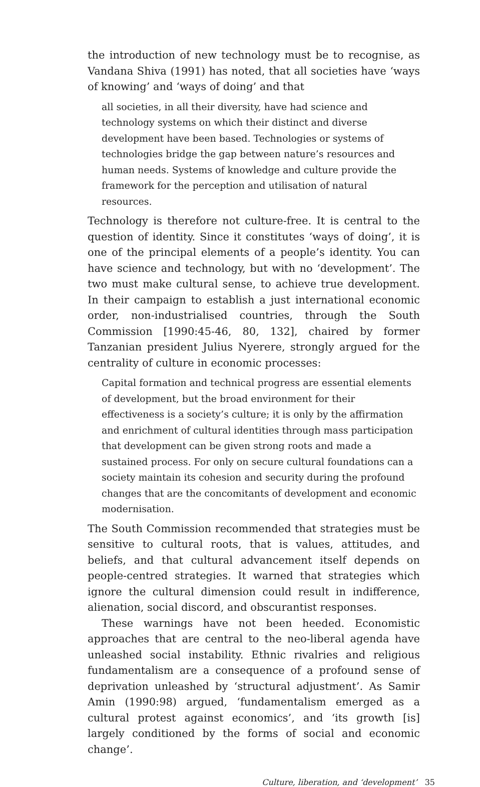the introduction of new technology must be to recognise, as Vandana Shiva (1991) has noted, that all societies have ‘ways of knowing’ and ‘ways of doing’ and that
all societies, in all their diversity, have had science and technology systems on which their distinct and diverse development have been based. Technologies or systems of technologies bridge the gap between nature’s resources and human needs. Systems of knowledge and culture provide the framework for the perception and utilisation of natural resources.
Technology is therefore not culture-free. It is central to the question of identity. Since it constitutes ‘ways of doing’, it is one of the principal elements of a people’s identity. You can have science and technology, but with no ‘development’. The two must make cultural sense, to achieve true development. In their campaign to establish a just international economic order, non-industrialised countries, through the South Commission [1990:45-46, 80, 132], chaired by former Tanzanian president Julius Nyerere, strongly argued for the centrality of culture in economic processes:
Capital formation and technical progress are essential elements of development, but the broad environment for their effectiveness is a society’s culture; it is only by the affirmation and enrichment of cultural identities through mass participation that development can be given strong roots and made a sustained process. For only on secure cultural foundations can a society maintain its cohesion and security during the profound changes that are the concomitants of development and economic modernisation.
The South Commission recommended that strategies must be sensitive to cultural roots, that is values, attitudes, and beliefs, and that cultural advancement itself depends on people-centred strategies. It warned that strategies which ignore the cultural dimension could result in indifference, alienation, social discord, and obscurantist responses.
These warnings have not been heeded. Economistic approaches that are central to the neo-liberal agenda have unleashed social instability. Ethnic rivalries and religious fundamentalism are a consequence of a profound sense of deprivation unleashed by ‘structural adjustment’. As Samir Amin (1990:98) argued, ‘fundamentalism emerged as a cultural protest against economics’, and ‘its growth [is] largely conditioned by the forms of social and economic change’.
Culture, liberation, and ‘development’ 35